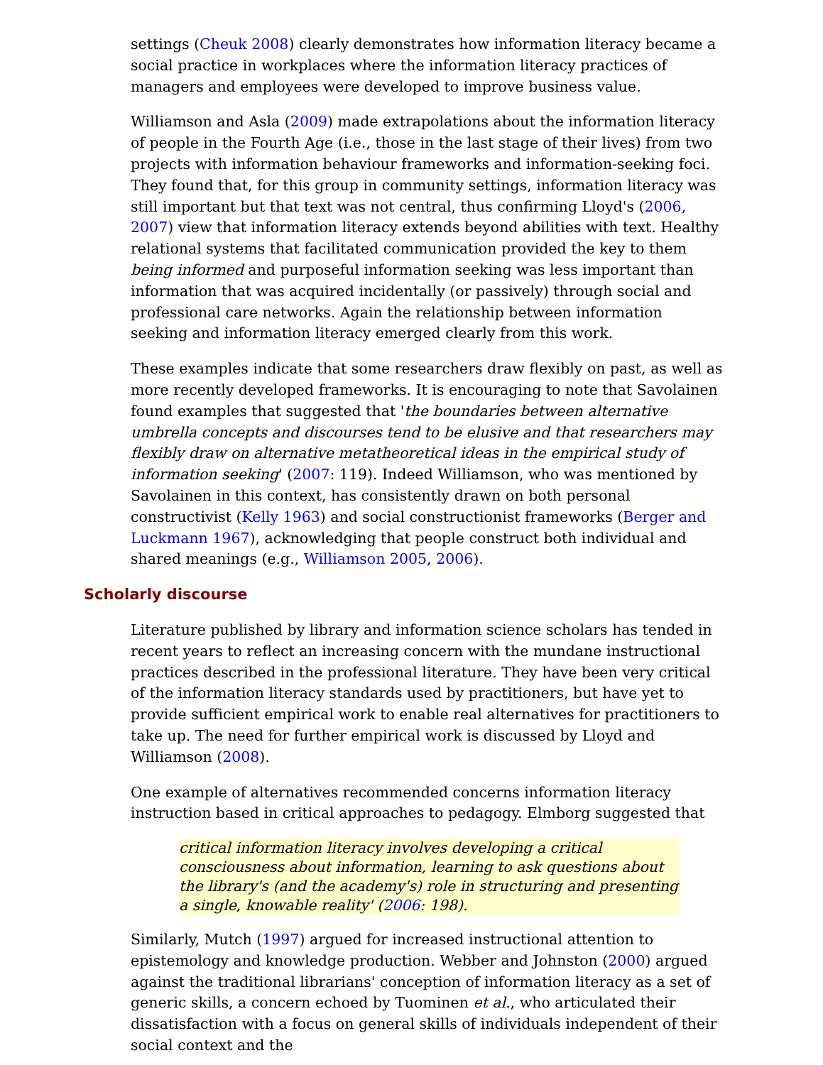settings (Cheuk 2008) clearly demonstrates how information literacy became a social practice in workplaces where the information literacy practices of managers and employees were developed to improve business value.
Williamson and Asla (2009) made extrapolations about the information literacy of people in the Fourth Age (i.e., those in the last stage of their lives) from two projects with information behaviour frameworks and information-seeking foci. They found that, for this group in community settings, information literacy was still important but that text was not central, thus confirming Lloyd's (2006, 2007) view that information literacy extends beyond abilities with text. Healthy relational systems that facilitated communication provided the key to them being informed and purposeful information seeking was less important than information that was acquired incidentally (or passively) through social and professional care networks. Again the relationship between information seeking and information literacy emerged clearly from this work.
These examples indicate that some researchers draw flexibly on past, as well as more recently developed frameworks. It is encouraging to note that Savolainen found examples that suggested that 'the boundaries between alternative umbrella concepts and discourses tend to be elusive and that researchers may flexibly draw on alternative metatheoretical ideas in the empirical study of information seeking' (2007: 119). Indeed Williamson, who was mentioned by Savolainen in this context, has consistently drawn on both personal constructivist (Kelly 1963) and social constructionist frameworks (Berger and Luckmann 1967), acknowledging that people construct both individual and shared meanings (e.g., Williamson 2005, 2006).
Scholarly discourse
Literature published by library and information science scholars has tended in recent years to reflect an increasing concern with the mundane instructional practices described in the professional literature. They have been very critical of the information literacy standards used by practitioners, but have yet to provide sufficient empirical work to enable real alternatives for practitioners to take up. The need for further empirical work is discussed by Lloyd and Williamson (2008).
One example of alternatives recommended concerns information literacy instruction based in critical approaches to pedagogy. Elmborg suggested that
critical information literacy involves developing a critical consciousness about information, learning to ask questions about the library's (and the academy's) role in structuring and presenting a single, knowable reality' (2006: 198).
Similarly, Mutch (1997) argued for increased instructional attention to epistemology and knowledge production. Webber and Johnston (2000) argued against the traditional librarians' conception of information literacy as a set of generic skills, a concern echoed by Tuominen et al., who articulated their dissatisfaction with a focus on general skills of individuals independent of their social context and the